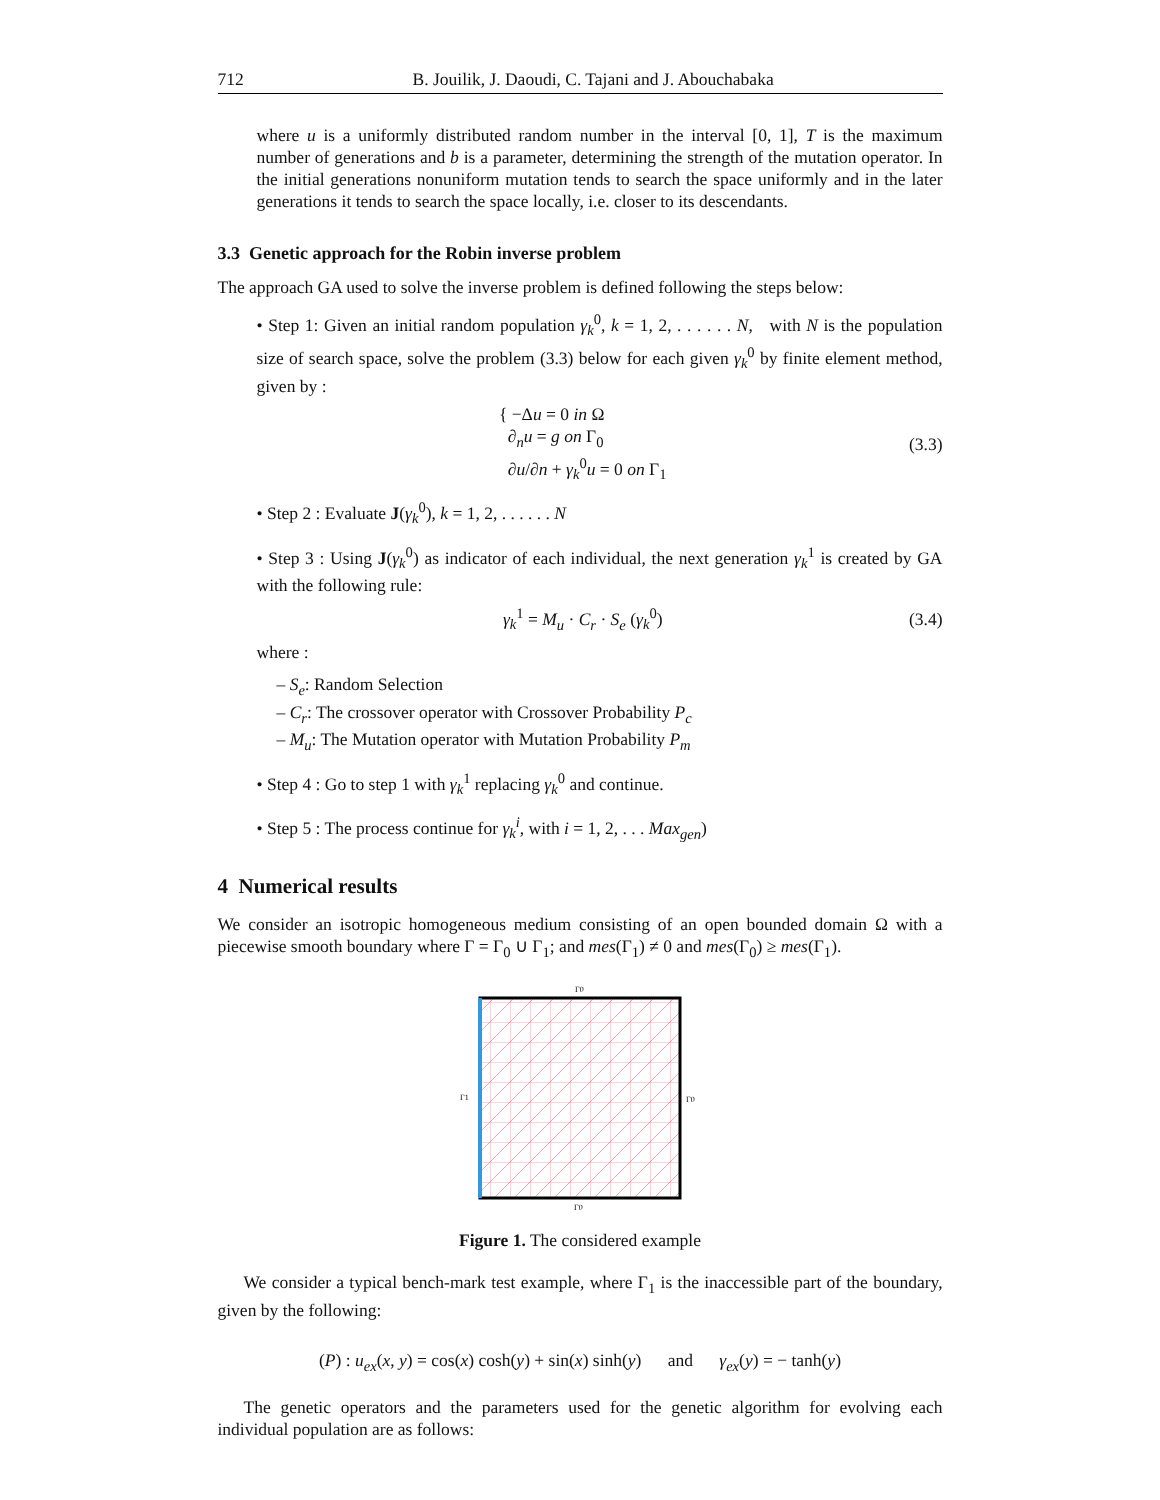712 B. Jouilik, J. Daoudi, C. Tajani and J. Abouchabaka
where u is a uniformly distributed random number in the interval [0, 1], T is the maximum number of generations and b is a parameter, determining the strength of the mutation operator. In the initial generations nonuniform mutation tends to search the space uniformly and in the later generations it tends to search the space locally, i.e. closer to its descendants.
3.3 Genetic approach for the Robin inverse problem
The approach GA used to solve the inverse problem is defined following the steps below:
• Step 1: Given an initial random population γ<sub>k</sub><sup>0</sup>, k = 1, 2, . . . . . . N, with N is the population size of search space, solve the problem (3.3) below for each given γ<sub>k</sub><sup>0</sup> by finite element method, given by :
{ −Δu = 0 in Ω
∂<sub>n</sub>u = g on Γ<sub>0</sub>
∂u/∂n + γ<sub>k</sub><sup>0</sup>u = 0 on Γ<sub>1</sub> (3.3)
• Step 2 : Evaluate J(γ<sub>k</sub><sup>0</sup>), k = 1, 2, . . . . . . N
• Step 3 : Using J(γ<sub>k</sub><sup>0</sup>) as indicator of each individual, the next generation γ<sub>k</sub><sup>1</sup> is created by GA with the following rule:
γ<sub>k</sub><sup>1</sup> = M<sub>u</sub> · C<sub>r</sub> · S<sub>e</sub> (γ<sub>k</sub><sup>0</sup>) (3.4)
where :
– S<sub>e</sub>: Random Selection
– C<sub>r</sub>: The crossover operator with Crossover Probability P<sub>c</sub>
– M<sub>u</sub>: The Mutation operator with Mutation Probability P<sub>m</sub>
• Step 4 : Go to step 1 with γ<sub>k</sub><sup>1</sup> replacing γ<sub>k</sub><sup>0</sup> and continue.
• Step 5 : The process continue for γ<sub>k</sub><sup>i</sup>, with i = 1, 2, . . . Max<sub>gen</sub>)
4 Numerical results
We consider an isotropic homogeneous medium consisting of an open bounded domain Ω with a piecewise smooth boundary where Γ = Γ<sub>0</sub> ∪ Γ<sub>1</sub>; and mes(Γ<sub>1</sub>) ≠ 0 and mes(Γ<sub>0</sub>) ≥ mes(Γ<sub>1</sub>).
Γ0
Γ1
Γ0
Γ0
Figure 1. The considered example
We consider a typical bench-mark test example, where Γ<sub>1</sub> is the inaccessible part of the boundary, given by the following:
(P) : u<sub>ex</sub>(x, y) = cos(x) cosh(y) + sin(x) sinh(y) and γ<sub>ex</sub>(y) = − tanh(y)
The genetic operators and the parameters used for the genetic algorithm for evolving each individual population are as follows: